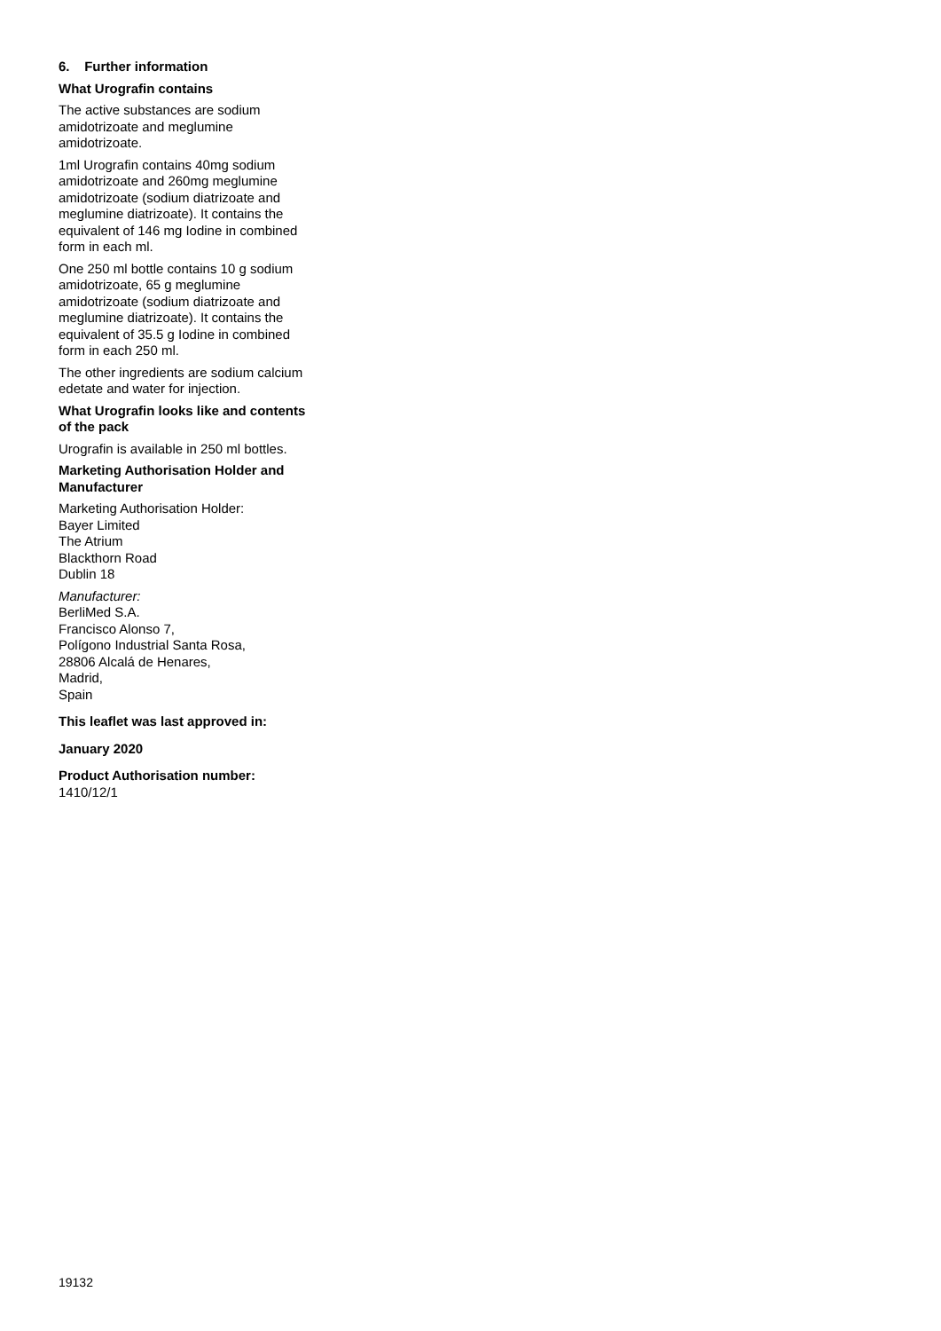6. Further information
What Urografin contains
The active substances are sodium amidotrizoate and meglumine amidotrizoate.
1ml Urografin contains 40mg sodium amidotrizoate and 260mg meglumine amidotrizoate (sodium diatrizoate and meglumine diatrizoate). It contains the equivalent of 146 mg Iodine in combined form in each ml.
One 250 ml bottle contains 10 g sodium amidotrizoate, 65 g meglumine amidotrizoate (sodium diatrizoate and meglumine diatrizoate). It contains the equivalent of 35.5 g Iodine in combined form in each 250 ml.
The other ingredients are sodium calcium edetate and water for injection.
What Urografin looks like and contents of the pack
Urografin is available in 250 ml bottles.
Marketing Authorisation Holder and Manufacturer
Marketing Authorisation Holder:
Bayer Limited
The Atrium
Blackthorn Road
Dublin 18
Manufacturer:
BerliMed S.A.
Francisco Alonso 7,
Polígono Industrial Santa Rosa,
28806 Alcalá de Henares,
Madrid,
Spain
This leaflet was last approved in:
January 2020
Product Authorisation number:
1410/12/1
19132